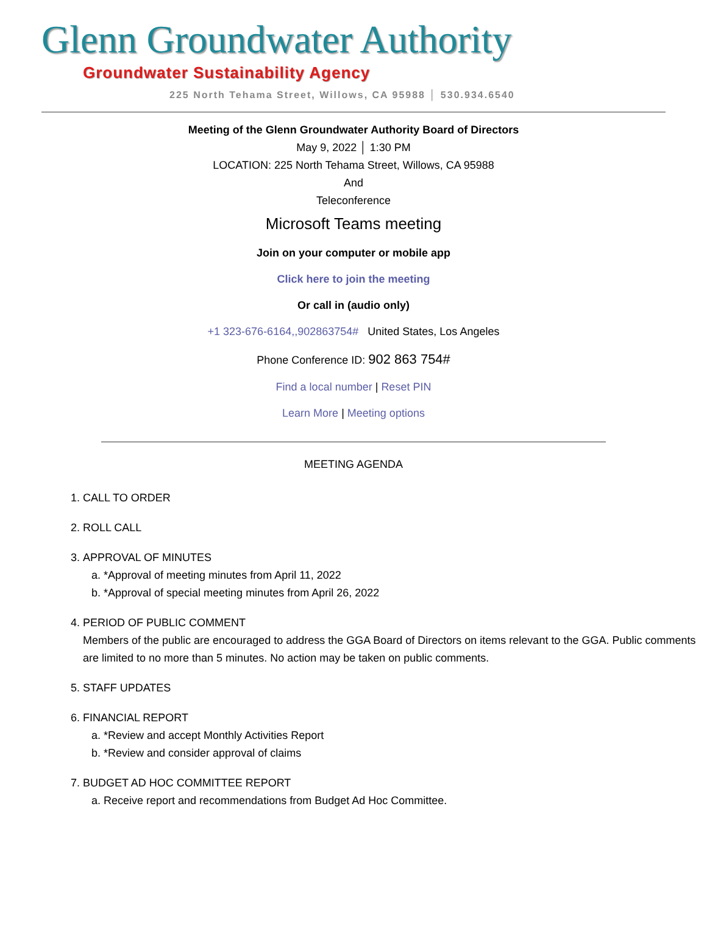Glenn Groundwater Authority
Groundwater Sustainability Agency
225 North Tehama Street, Willows, CA 95988 │ 530.934.6540
Meeting of the Glenn Groundwater Authority Board of Directors
May 9, 2022 │ 1:30 PM
LOCATION: 225 North Tehama Street, Willows, CA 95988
And
Teleconference
Microsoft Teams meeting
Join on your computer or mobile app
Click here to join the meeting
Or call in (audio only)
+1 323-676-6164,,902863754# United States, Los Angeles
Phone Conference ID: 902 863 754#
Find a local number | Reset PIN
Learn More | Meeting options
MEETING AGENDA
1. CALL TO ORDER
2. ROLL CALL
3. APPROVAL OF MINUTES
a. *Approval of meeting minutes from April 11, 2022
b. *Approval of special meeting minutes from April 26, 2022
4. PERIOD OF PUBLIC COMMENT
Members of the public are encouraged to address the GGA Board of Directors on items relevant to the GGA. Public comments are limited to no more than 5 minutes. No action may be taken on public comments.
5. STAFF UPDATES
6. FINANCIAL REPORT
a. *Review and accept Monthly Activities Report
b. *Review and consider approval of claims
7. BUDGET AD HOC COMMITTEE REPORT
a. Receive report and recommendations from Budget Ad Hoc Committee.